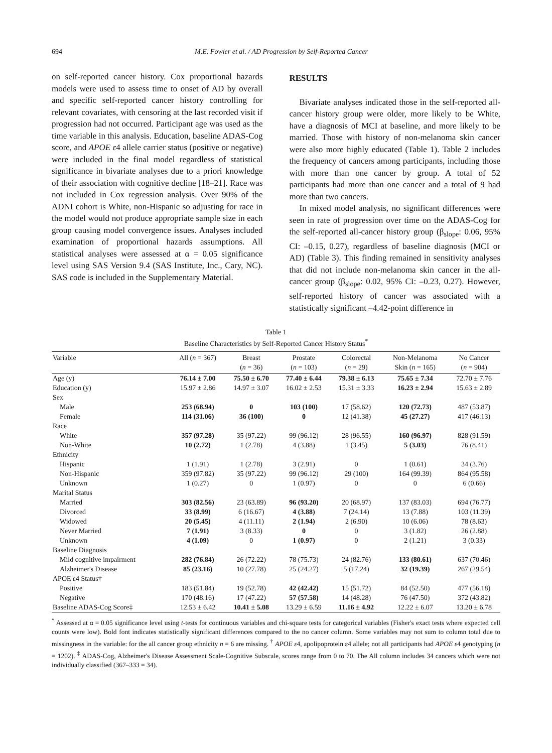694 M.E. Fowler et al. / AD Progression by Self-Reported Cancer
on self-reported cancer history. Cox proportional hazards models were used to assess time to onset of AD by overall and specific self-reported cancer history controlling for relevant covariates, with censoring at the last recorded visit if progression had not occurred. Participant age was used as the time variable in this analysis. Education, baseline ADAS-Cog score, and APOE ε4 allele carrier status (positive or negative) were included in the final model regardless of statistical significance in bivariate analyses due to a priori knowledge of their association with cognitive decline [18–21]. Race was not included in Cox regression analysis. Over 90% of the ADNI cohort is White, non-Hispanic so adjusting for race in the model would not produce appropriate sample size in each group causing model convergence issues. Analyses included examination of proportional hazards assumptions. All statistical analyses were assessed at α = 0.05 significance level using SAS Version 9.4 (SAS Institute, Inc., Cary, NC). SAS code is included in the Supplementary Material.
RESULTS
Bivariate analyses indicated those in the self-reported all-cancer history group were older, more likely to be White, have a diagnosis of MCI at baseline, and more likely to be married. Those with history of non-melanoma skin cancer were also more highly educated (Table 1). Table 2 includes the frequency of cancers among participants, including those with more than one cancer by group. A total of 52 participants had more than one cancer and a total of 9 had more than two cancers.
In mixed model analysis, no significant differences were seen in rate of progression over time on the ADAS-Cog for the self-reported all-cancer history group (β<sub>slope</sub>: 0.06, 95% CI: –0.15, 0.27), regardless of baseline diagnosis (MCI or AD) (Table 3). This finding remained in sensitivity analyses that did not include non-melanoma skin cancer in the all-cancer group (β<sub>slope</sub>: 0.02, 95% CI: –0.23, 0.27). However, self-reported history of cancer was associated with a statistically significant –4.42-point difference in
Table 1
Baseline Characteristics by Self-Reported Cancer History Status<sup>*</sup>
| Variable | All ( n = 367) | Breast ( n = 36) | Prostate ( n = 103) | Colorectal ( n = 29) | Non-Melanoma Skin ( n = 165) | No Cancer ( n = 904) |
| --- | --- | --- | --- | --- | --- | --- |
| Age (y) | 76.14 ± 7.00 | 75.50 ± 6.70 | 77.40 ± 6.44 | 79.38 ± 6.13 | 75.65 ± 7.34 | 72.70 ± 7.76 |
| Education (y) | 15.97 ± 2.86 | 14.97 ± 3.07 | 16.02 ± 2.53 | 15.31 ± 3.33 | 16.23 ± 2.94 | 15.63 ± 2.89 |
| Sex | | | | | | |
| Male | 253 (68.94) | 0 | 103 (100) | 17 (58.62) | 120 (72.73) | 487 (53.87) |
| Female | 114 (31.06) | 36 (100) | 0 | 12 (41.38) | 45 (27.27) | 417 (46.13) |
| Race | | | | | | |
| White | 357 (97.28) | 35 (97.22) | 99 (96.12) | 28 (96.55) | 160 (96.97) | 828 (91.59) |
| Non-White | 10 (2.72) | 1 (2.78) | 4 (3.88) | 1 (3.45) | 5 (3.03) | 76 (8.41) |
| Ethnicity | | | | | | |
| Hispanic | 1 (1.91) | 1 (2.78) | 3 (2.91) | 0 | 1 (0.61) | 34 (3.76) |
| Non-Hispanic | 359 (97.82) | 35 (97.22) | 99 (96.12) | 29 (100) | 164 (99.39) | 864 (95.58) |
| Unknown | 1 (0.27) | 0 | 1 (0.97) | 0 | 0 | 6 (0.66) |
| Marital Status | | | | | | |
| Married | 303 (82.56) | 23 (63.89) | 96 (93.20) | 20 (68.97) | 137 (83.03) | 694 (76.77) |
| Divorced | 33 (8.99) | 6 (16.67) | 4 (3.88) | 7 (24.14) | 13 (7.88) | 103 (11.39) |
| Widowed | 20 (5.45) | 4 (11.11) | 2 (1.94) | 2 (6.90) | 10 (6.06) | 78 (8.63) |
| Never Married | 7 (1.91) | 3 (8.33) | 0 | 0 | 3 (1.82) | 26 (2.88) |
| Unknown | 4 (1.09) | 0 | 1 (0.97) | 0 | 2 (1.21) | 3 (0.33) |
| Baseline Diagnosis | | | | | | |
| Mild cognitive impairment | 282 (76.84) | 26 (72.22) | 78 (75.73) | 24 (82.76) | 133 (80.61) | 637 (70.46) |
| Alzheimer's Disease | 85 (23.16) | 10 (27.78) | 25 (24.27) | 5 (17.24) | 32 (19.39) | 267 (29.54) |
| APOE ε4 Status† | | | | | | |
| Positive | 183 (51.84) | 19 (52.78) | 42 (42.42) | 15 (51.72) | 84 (52.50) | 477 (56.18) |
| Negative | 170 (48.16) | 17 (47.22) | 57 (57.58) | 14 (48.28) | 76 (47.50) | 372 (43.82) |
| Baseline ADAS-Cog Score‡ | 12.53 ± 6.42 | 10.41 ± 5.08 | 13.29 ± 6.59 | 11.16 ± 4.92 | 12.22 ± 6.07 | 13.20 ± 6.78 |
<sup>*</sup> Assessed at α = 0.05 significance level using t-tests for continuous variables and chi-square tests for categorical variables (Fisher's exact tests where expected cell counts were low). Bold font indicates statistically significant differences compared to the no cancer column. Some variables may not sum to column total due to missingness in the variable: for the all cancer group ethnicity n = 6 are missing. <sup>†</sup> APOE ε4, apolipoprotein ε4 allele; not all participants had APOE ε4 genotyping (n = 1202). <sup>‡</sup> ADAS-Cog, Alzheimer's Disease Assessment Scale-Cognitive Subscale, scores range from 0 to 70. The All column includes 34 cancers which were not individually classified (367–333 = 34).